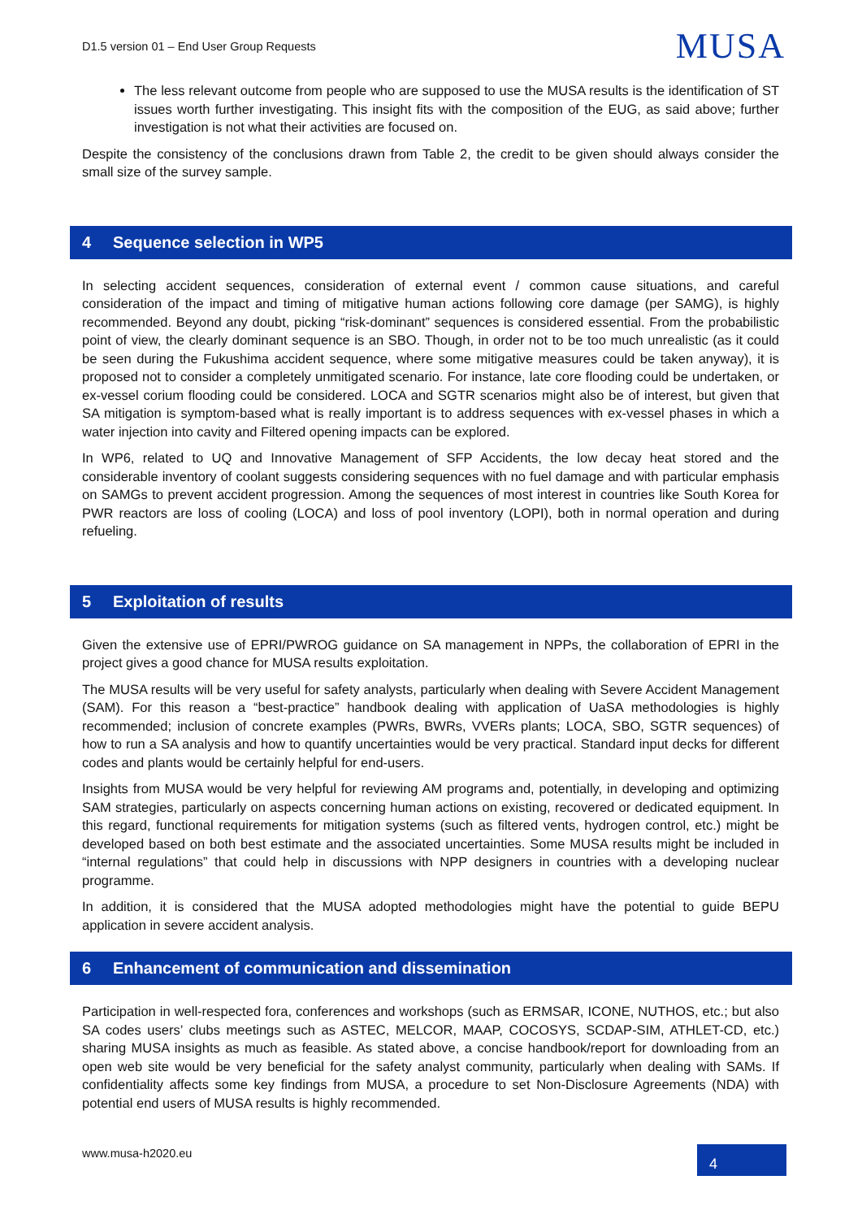D1.5 version 01 – End User Group Requests MUSA
The less relevant outcome from people who are supposed to use the MUSA results is the identification of ST issues worth further investigating. This insight fits with the composition of the EUG, as said above; further investigation is not what their activities are focused on.
Despite the consistency of the conclusions drawn from Table 2, the credit to be given should always consider the small size of the survey sample.
4 Sequence selection in WP5
In selecting accident sequences, consideration of external event / common cause situations, and careful consideration of the impact and timing of mitigative human actions following core damage (per SAMG), is highly recommended. Beyond any doubt, picking “risk-dominant” sequences is considered essential. From the probabilistic point of view, the clearly dominant sequence is an SBO. Though, in order not to be too much unrealistic (as it could be seen during the Fukushima accident sequence, where some mitigative measures could be taken anyway), it is proposed not to consider a completely unmitigated scenario. For instance, late core flooding could be undertaken, or ex-vessel corium flooding could be considered. LOCA and SGTR scenarios might also be of interest, but given that SA mitigation is symptom-based what is really important is to address sequences with ex-vessel phases in which a water injection into cavity and Filtered opening impacts can be explored.
In WP6, related to UQ and Innovative Management of SFP Accidents, the low decay heat stored and the considerable inventory of coolant suggests considering sequences with no fuel damage and with particular emphasis on SAMGs to prevent accident progression. Among the sequences of most interest in countries like South Korea for PWR reactors are loss of cooling (LOCA) and loss of pool inventory (LOPI), both in normal operation and during refueling.
5 Exploitation of results
Given the extensive use of EPRI/PWROG guidance on SA management in NPPs, the collaboration of EPRI in the project gives a good chance for MUSA results exploitation.
The MUSA results will be very useful for safety analysts, particularly when dealing with Severe Accident Management (SAM). For this reason a “best-practice” handbook dealing with application of UaSA methodologies is highly recommended; inclusion of concrete examples (PWRs, BWRs, VVERs plants; LOCA, SBO, SGTR sequences) of how to run a SA analysis and how to quantify uncertainties would be very practical. Standard input decks for different codes and plants would be certainly helpful for end-users.
Insights from MUSA would be very helpful for reviewing AM programs and, potentially, in developing and optimizing SAM strategies, particularly on aspects concerning human actions on existing, recovered or dedicated equipment. In this regard, functional requirements for mitigation systems (such as filtered vents, hydrogen control, etc.) might be developed based on both best estimate and the associated uncertainties. Some MUSA results might be included in “internal regulations” that could help in discussions with NPP designers in countries with a developing nuclear programme.
In addition, it is considered that the MUSA adopted methodologies might have the potential to guide BEPU application in severe accident analysis.
6 Enhancement of communication and dissemination
Participation in well-respected fora, conferences and workshops (such as ERMSAR, ICONE, NUTHOS, etc.; but also SA codes users’ clubs meetings such as ASTEC, MELCOR, MAAP, COCOSYS, SCDAP-SIM, ATHLET-CD, etc.) sharing MUSA insights as much as feasible. As stated above, a concise handbook/report for downloading from an open web site would be very beneficial for the safety analyst community, particularly when dealing with SAMs. If confidentiality affects some key findings from MUSA, a procedure to set Non-Disclosure Agreements (NDA) with potential end users of MUSA results is highly recommended.
www.musa-h2020.eu 4